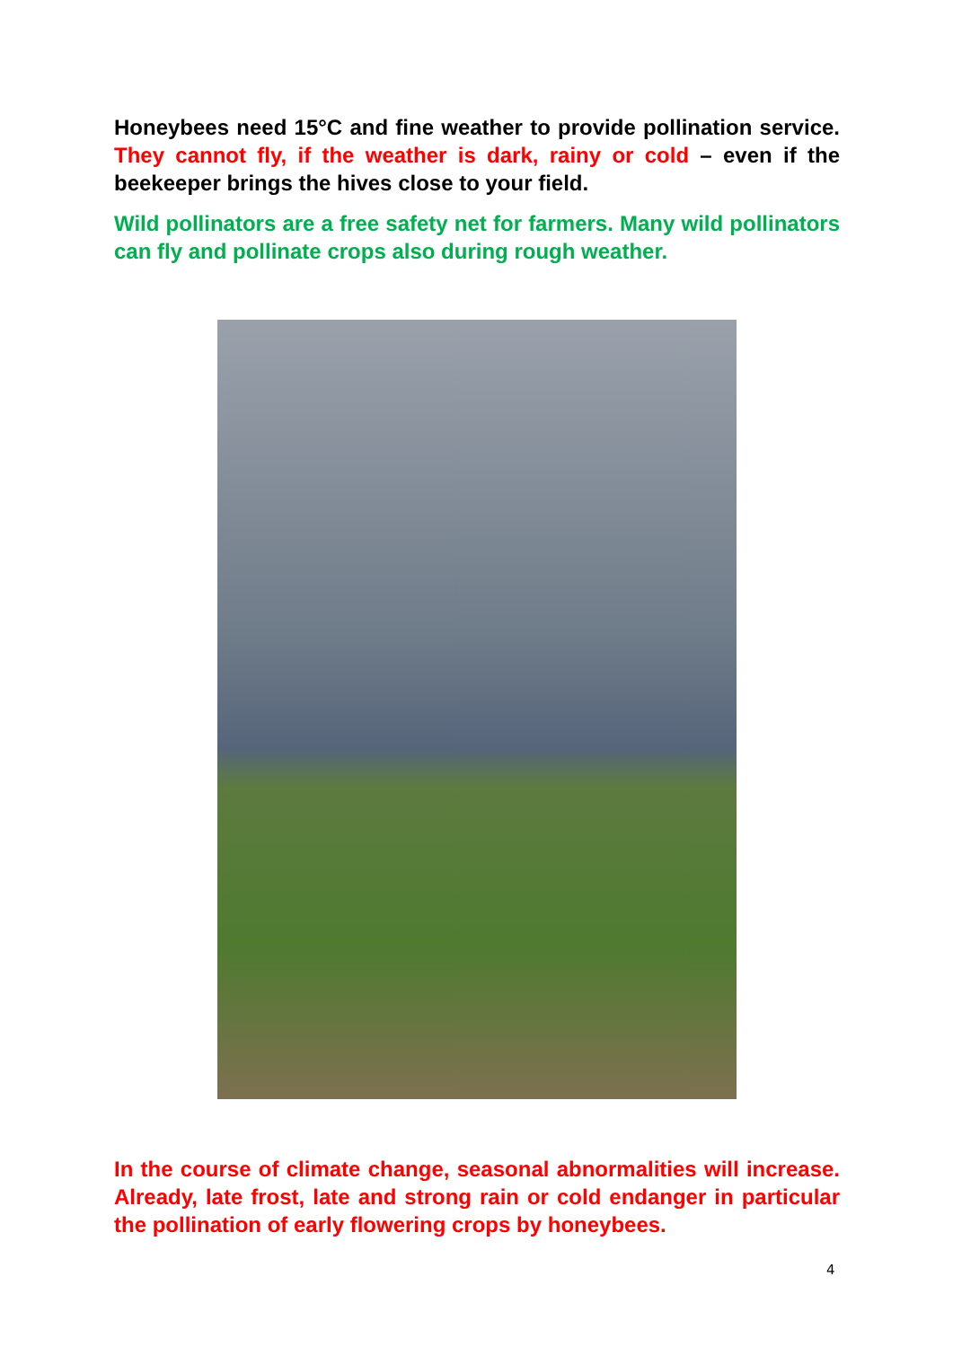Honeybees need 15°C and fine weather to provide pollination service. They cannot fly, if the weather is dark, rainy or cold – even if the beekeeper brings the hives close to your field.
Wild pollinators are a free safety net for farmers. Many wild pollinators can fly and pollinate crops also during rough weather.
In the course of climate change, seasonal abnormalities will increase. Already, late frost, late and strong rain or cold endanger in particular the pollination of early flowering crops by honeybees.
4